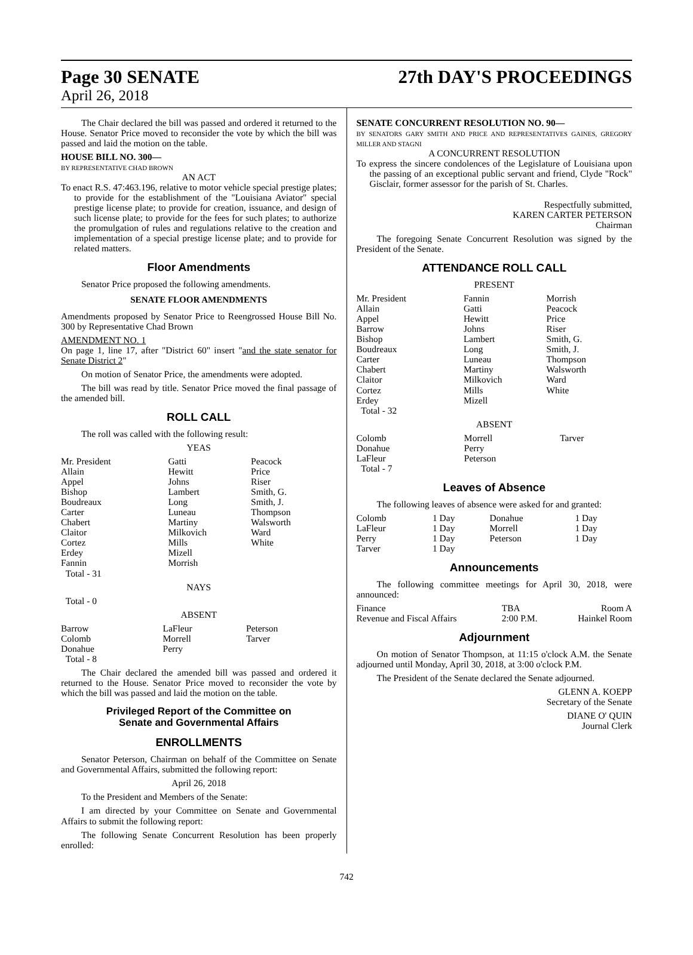Page 30 SENATE
April 26, 2018
27th DAY'S PROCEEDINGS
The Chair declared the bill was passed and ordered it returned to the House. Senator Price moved to reconsider the vote by which the bill was passed and laid the motion on the table.
HOUSE BILL NO. 300—
BY REPRESENTATIVE CHAD BROWN
AN ACT
To enact R.S. 47:463.196, relative to motor vehicle special prestige plates; to provide for the establishment of the "Louisiana Aviator" special prestige license plate; to provide for creation, issuance, and design of such license plate; to provide for the fees for such plates; to authorize the promulgation of rules and regulations relative to the creation and implementation of a special prestige license plate; and to provide for related matters.
Floor Amendments
Senator Price proposed the following amendments.
SENATE FLOOR AMENDMENTS
Amendments proposed by Senator Price to Reengrossed House Bill No. 300 by Representative Chad Brown
AMENDMENT NO. 1
On page 1, line 17, after "District 60" insert "and the state senator for Senate District 2"
On motion of Senator Price, the amendments were adopted.
The bill was read by title. Senator Price moved the final passage of the amended bill.
ROLL CALL
The roll was called with the following result:
YEAS
| Mr. President Allain Appel Bishop Boudreaux Carter Chabert Claitor Cortez Erdey Fannin Total - 31 | Gatti Hewitt Johns Lambert Long Luneau Martiny Milkovich Mills Mizell Morrish | Peacock Price Riser Smith, G. Smith, J. Thompson Walsworth Ward White |
NAYS
Total - 0
ABSENT
| Barrow Colomb Donahue Total - 8 | LaFleur Morrell Perry | Peterson Tarver |
The Chair declared the amended bill was passed and ordered it returned to the House. Senator Price moved to reconsider the vote by which the bill was passed and laid the motion on the table.
Privileged Report of the Committee on
Senate and Governmental Affairs
ENROLLMENTS
Senator Peterson, Chairman on behalf of the Committee on Senate and Governmental Affairs, submitted the following report:
April 26, 2018
To the President and Members of the Senate:
I am directed by your Committee on Senate and Governmental Affairs to submit the following report:
The following Senate Concurrent Resolution has been properly enrolled:
SENATE CONCURRENT RESOLUTION NO. 90—
BY SENATORS GARY SMITH AND PRICE AND REPRESENTATIVES GAINES, GREGORY MILLER AND STAGNI
A CONCURRENT RESOLUTION
To express the sincere condolences of the Legislature of Louisiana upon the passing of an exceptional public servant and friend, Clyde "Rock" Gisclair, former assessor for the parish of St. Charles.
Respectfully submitted,
KAREN CARTER PETERSON
Chairman
The foregoing Senate Concurrent Resolution was signed by the President of the Senate.
ATTENDANCE ROLL CALL
PRESENT
| Mr. President Allain Appel Barrow Bishop Boudreaux Carter Chabert Claitor Cortez Erdey Total - 32 | Fannin Gatti Hewitt Johns Lambert Long Luneau Martiny Milkovich Mills Mizell | Morrish Peacock Price Riser Smith, G. Smith, J. Thompson Walsworth Ward White |
ABSENT
| Colomb Donahue LaFleur Total - 7 | Morrell Perry Peterson | Tarver |
Leaves of Absence
The following leaves of absence were asked for and granted:
| Colomb LaFleur Perry Tarver | 1 Day 1 Day 1 Day 1 Day | Donahue Morrell Peterson | 1 Day 1 Day 1 Day |
Announcements
The following committee meetings for April 30, 2018, were announced:
| Finance | TBA | Room A |
| Revenue and Fiscal Affairs | 2:00 P.M. | Hainkel Room |
Adjournment
On motion of Senator Thompson, at 11:15 o'clock A.M. the Senate adjourned until Monday, April 30, 2018, at 3:00 o'clock P.M.
The President of the Senate declared the Senate adjourned.
GLENN A. KOEPP
Secretary of the Senate
DIANE O' QUIN
Journal Clerk
742